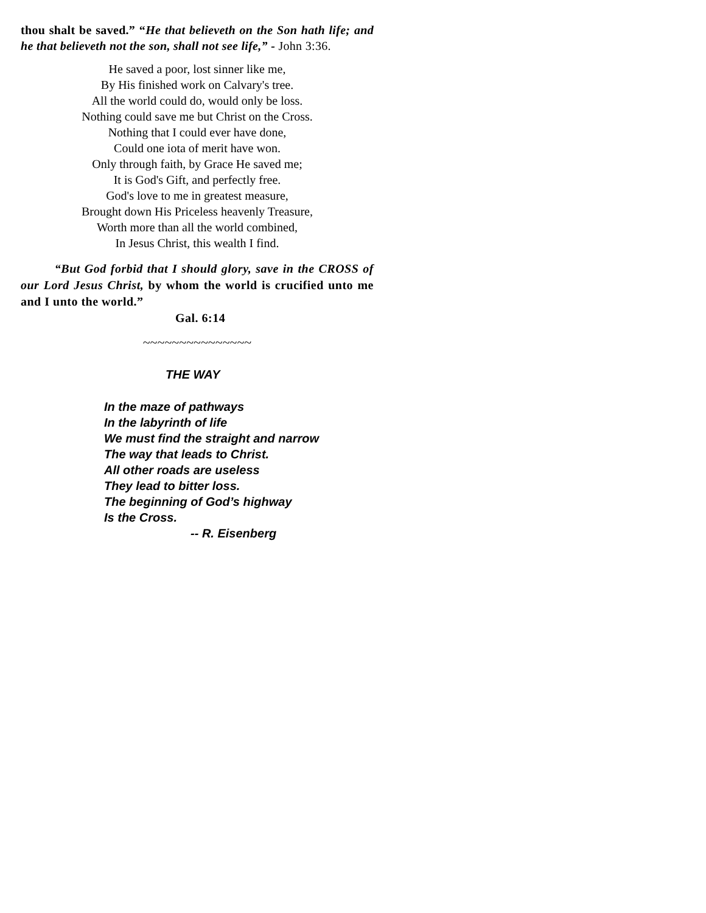thou shalt be saved.” “He that believeth on the Son hath life; and he that believeth not the son, shall not see life,” - John 3:36.
He saved a poor, lost sinner like me,
By His finished work on Calvary's tree.
All the world could do, would only be loss.
Nothing could save me but Christ on the Cross.
Nothing that I could ever have done,
Could one iota of merit have won.
Only through faith, by Grace He saved me;
It is God's Gift, and perfectly free.
God's love to me in greatest measure,
Brought down His Priceless heavenly Treasure,
Worth more than all the world combined,
In Jesus Christ, this wealth I find.
“But God forbid that I should glory, save in the CROSS of our Lord Jesus Christ, by whom the world is crucified unto me and I unto the world.”
Gal. 6:14
~~~~~~~~~~~~~~~
THE WAY
In the maze of pathways
In the labyrinth of life
We must find the straight and narrow
The way that leads to Christ.
All other roads are useless
They lead to bitter loss.
The beginning of God’s highway
Is the Cross.
-- R. Eisenberg